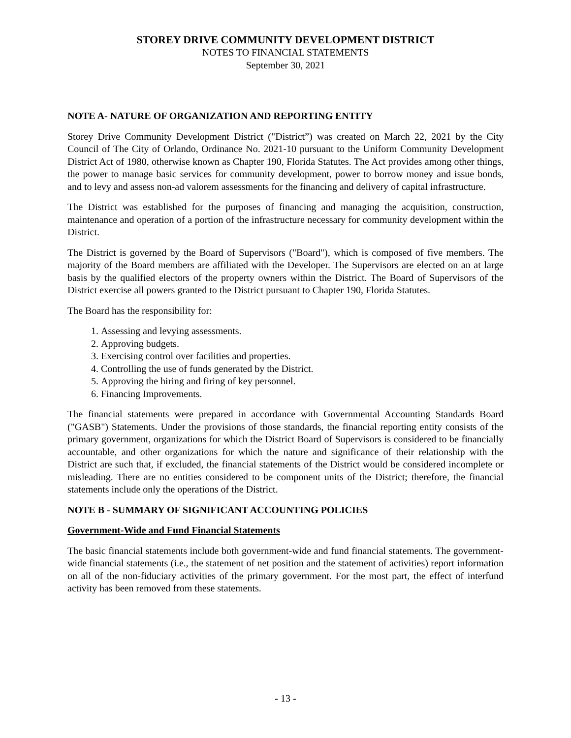STOREY DRIVE COMMUNITY DEVELOPMENT DISTRICT
NOTES TO FINANCIAL STATEMENTS
September 30, 2021
NOTE A- NATURE OF ORGANIZATION AND REPORTING ENTITY
Storey Drive Community Development District ("District”) was created on March 22, 2021 by the City Council of The City of Orlando, Ordinance No. 2021-10 pursuant to the Uniform Community Development District Act of 1980, otherwise known as Chapter 190, Florida Statutes. The Act provides among other things, the power to manage basic services for community development, power to borrow money and issue bonds, and to levy and assess non-ad valorem assessments for the financing and delivery of capital infrastructure.
The District was established for the purposes of financing and managing the acquisition, construction, maintenance and operation of a portion of the infrastructure necessary for community development within the District.
The District is governed by the Board of Supervisors ("Board"), which is composed of five members. The majority of the Board members are affiliated with the Developer. The Supervisors are elected on an at large basis by the qualified electors of the property owners within the District. The Board of Supervisors of the District exercise all powers granted to the District pursuant to Chapter 190, Florida Statutes.
The Board has the responsibility for:
1. Assessing and levying assessments.
2. Approving budgets.
3. Exercising control over facilities and properties.
4. Controlling the use of funds generated by the District.
5. Approving the hiring and firing of key personnel.
6. Financing Improvements.
The financial statements were prepared in accordance with Governmental Accounting Standards Board ("GASB") Statements. Under the provisions of those standards, the financial reporting entity consists of the primary government, organizations for which the District Board of Supervisors is considered to be financially accountable, and other organizations for which the nature and significance of their relationship with the District are such that, if excluded, the financial statements of the District would be considered incomplete or misleading. There are no entities considered to be component units of the District; therefore, the financial statements include only the operations of the District.
NOTE B - SUMMARY OF SIGNIFICANT ACCOUNTING POLICIES
Government-Wide and Fund Financial Statements
The basic financial statements include both government-wide and fund financial statements. The government-wide financial statements (i.e., the statement of net position and the statement of activities) report information on all of the non-fiduciary activities of the primary government. For the most part, the effect of interfund activity has been removed from these statements.
- 13 -